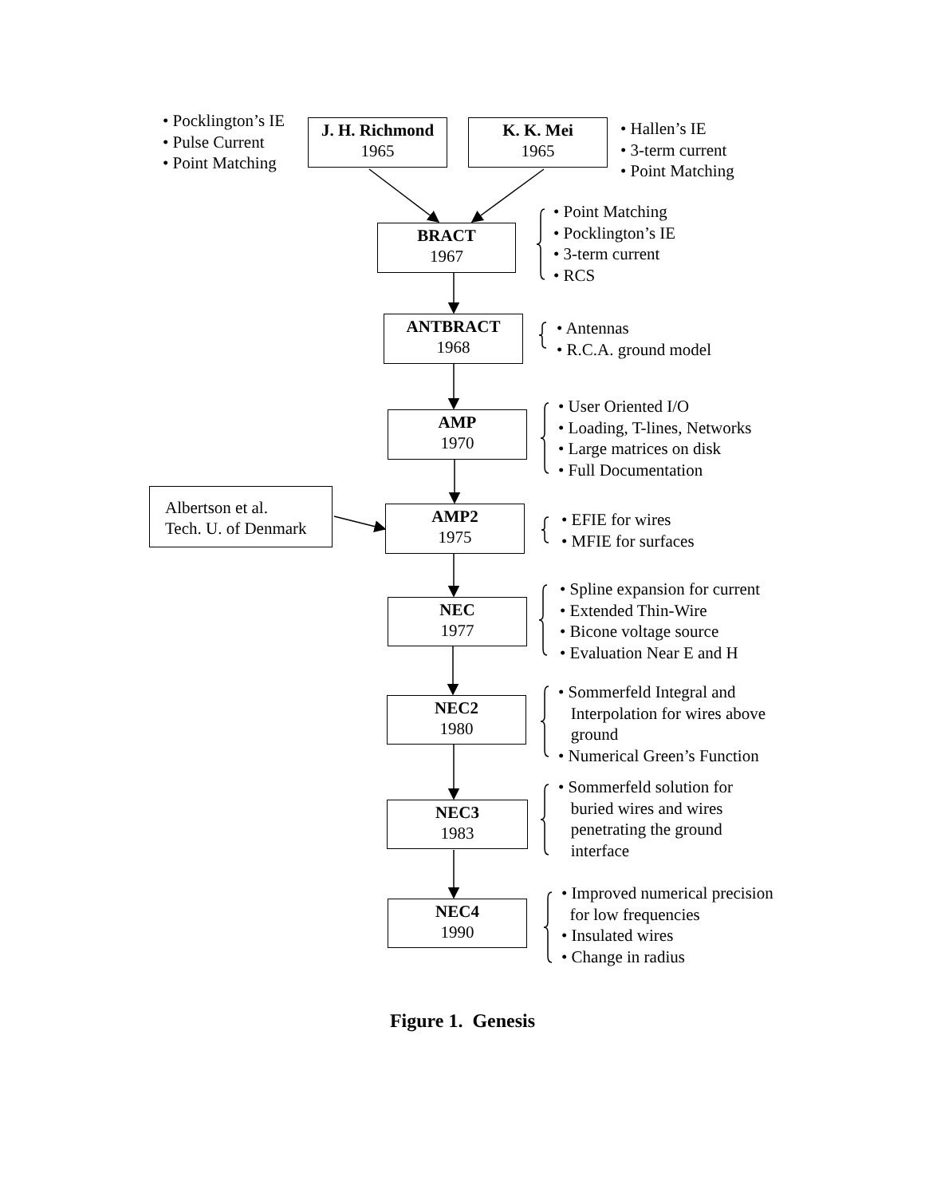• Pocklington’s IE
• Pulse Current
• Point Matching
J. H. Richmond
1965
K. K. Mei
1965
• Hallen’s IE
• 3-term current
• Point Matching
BRACT
1967
• Point Matching
• Pocklington’s IE
• 3-term current
• RCS
ANTBRACT
1968
• Antennas
• R.C.A. ground model
AMP
1970
• User Oriented I/O
• Loading, T-lines, Networks
• Large matrices on disk
• Full Documentation
Albertson et al.
Tech. U. of Denmark
AMP2
1975
• EFIE for wires
• MFIE for surfaces
NEC
1977
• Spline expansion for current
• Extended Thin-Wire
• Bicone voltage source
• Evaluation Near E and H
NEC2
1980
• Sommerfeld Integral and
Interpolation for wires above
ground
• Numerical Green’s Function
NEC3
1983
• Sommerfeld solution for
buried wires and wires
penetrating the ground
interface
NEC4
1990
• Improved numerical precision
for low frequencies
• Insulated wires
• Change in radius
Figure 1. Genesis